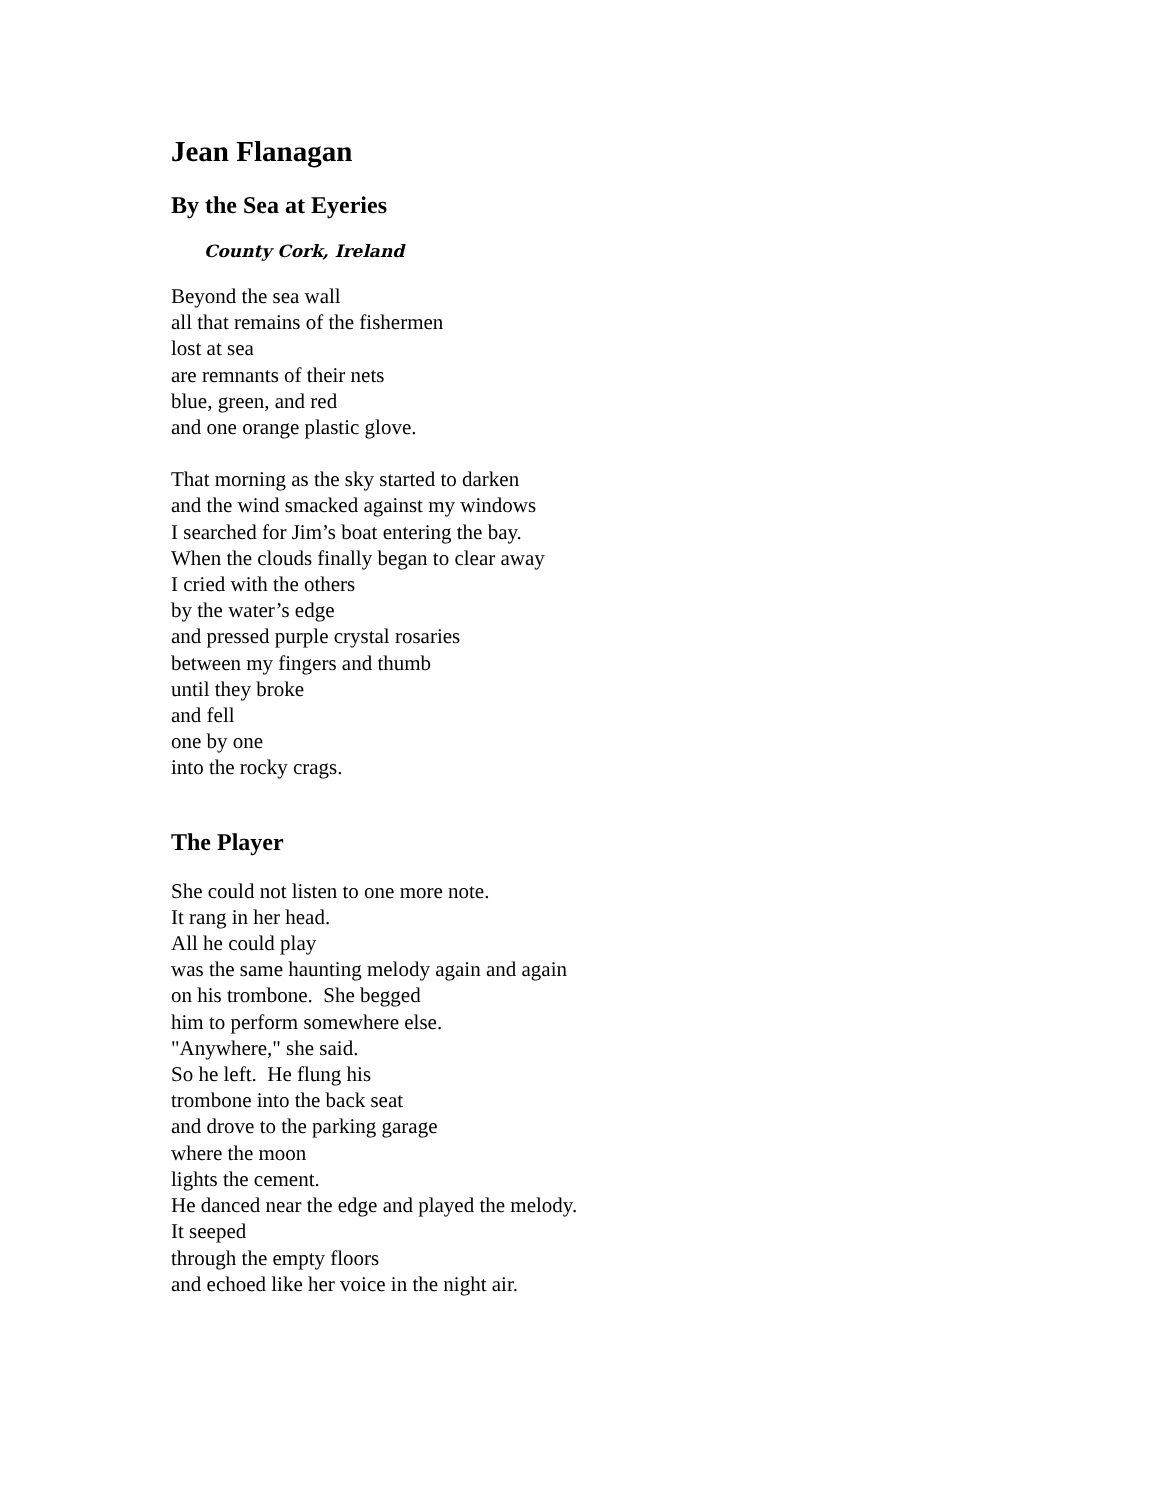Jean Flanagan
By the Sea at Eyeries
County Cork, Ireland
Beyond the sea wall
all that remains of the fishermen
lost at sea
are remnants of their nets
blue, green, and red
and one orange plastic glove.
That morning as the sky started to darken
and the wind smacked against my windows
I searched for Jim’s boat entering the bay.
When the clouds finally began to clear away
I cried with the others
by the water’s edge
and pressed purple crystal rosaries
between my fingers and thumb
until they broke
and fell
one by one
into the rocky crags.
The Player
She could not listen to one more note.
It rang in her head.
All he could play
was the same haunting melody again and again
on his trombone. She begged
him to perform somewhere else.
"Anywhere," she said.
So he left. He flung his
trombone into the back seat
and drove to the parking garage
where the moon
lights the cement.
He danced near the edge and played the melody.
It seeped
through the empty floors
and echoed like her voice in the night air.